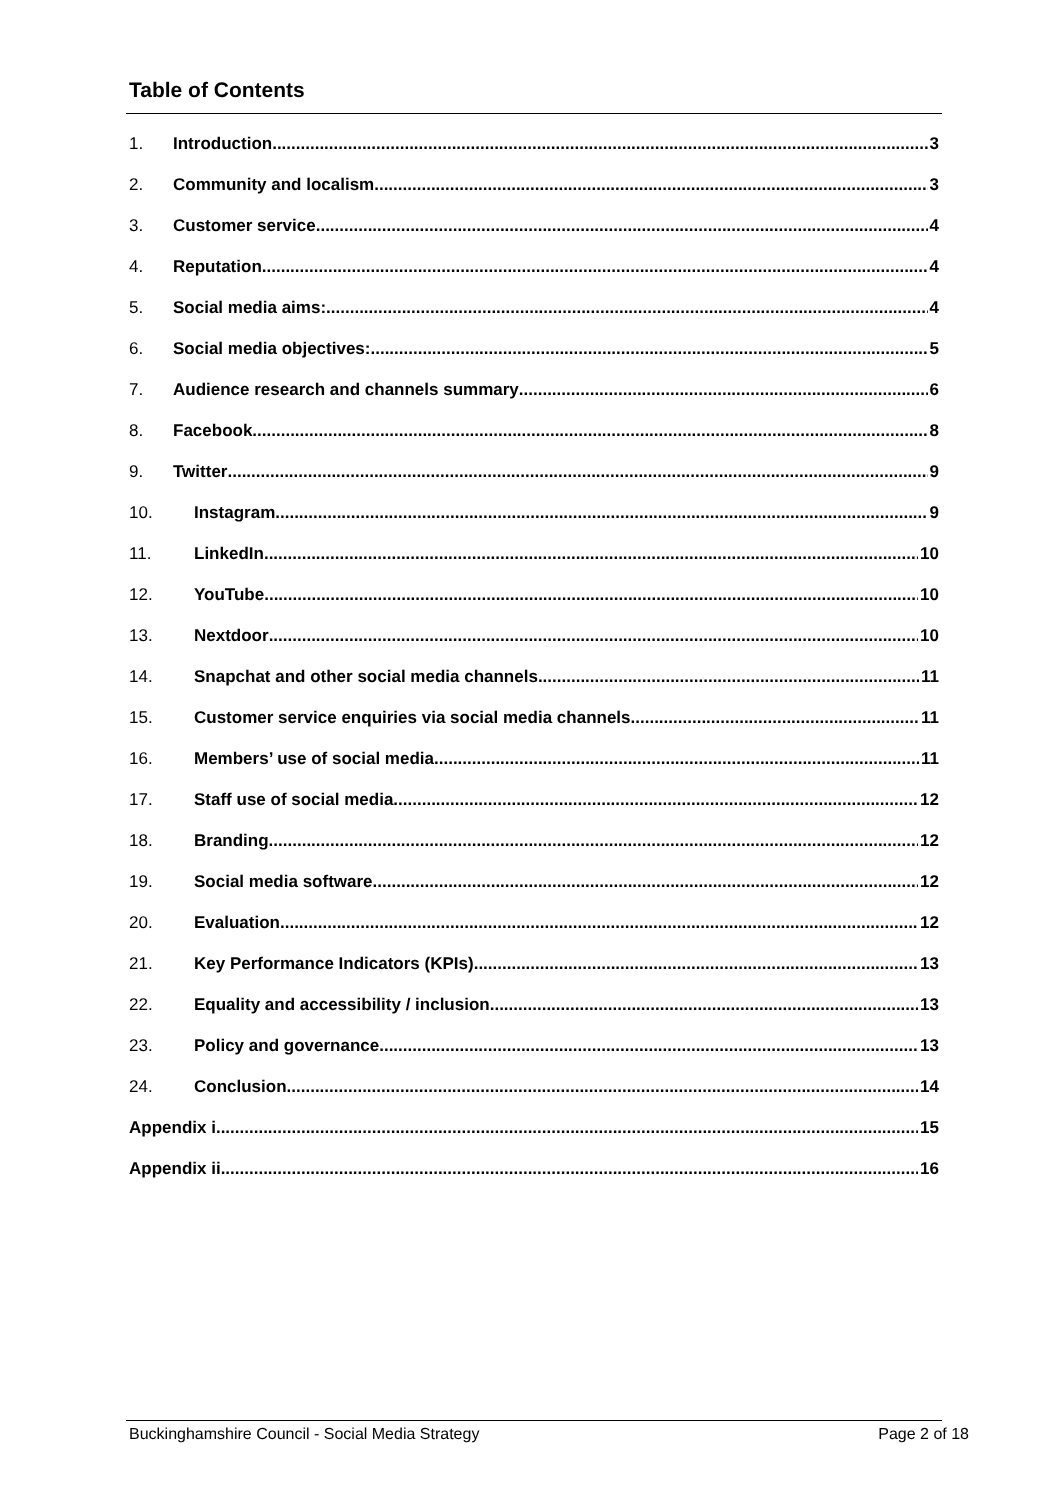Table of Contents
1. Introduction 3
2. Community and localism 3
3. Customer service 4
4. Reputation 4
5. Social media aims: 4
6. Social media objectives: 5
7. Audience research and channels summary 6
8. Facebook 8
9. Twitter 9
10. Instagram 9
11. LinkedIn 10
12. YouTube 10
13. Nextdoor 10
14. Snapchat and other social media channels 11
15. Customer service enquiries via social media channels 11
16. Members’ use of social media 11
17. Staff use of social media 12
18. Branding 12
19. Social media software 12
20. Evaluation 12
21. Key Performance Indicators (KPIs) 13
22. Equality and accessibility / inclusion 13
23. Policy and governance 13
24. Conclusion 14
Appendix i 15
Appendix ii 16
Buckinghamshire Council - Social Media Strategy Page 2 of 18